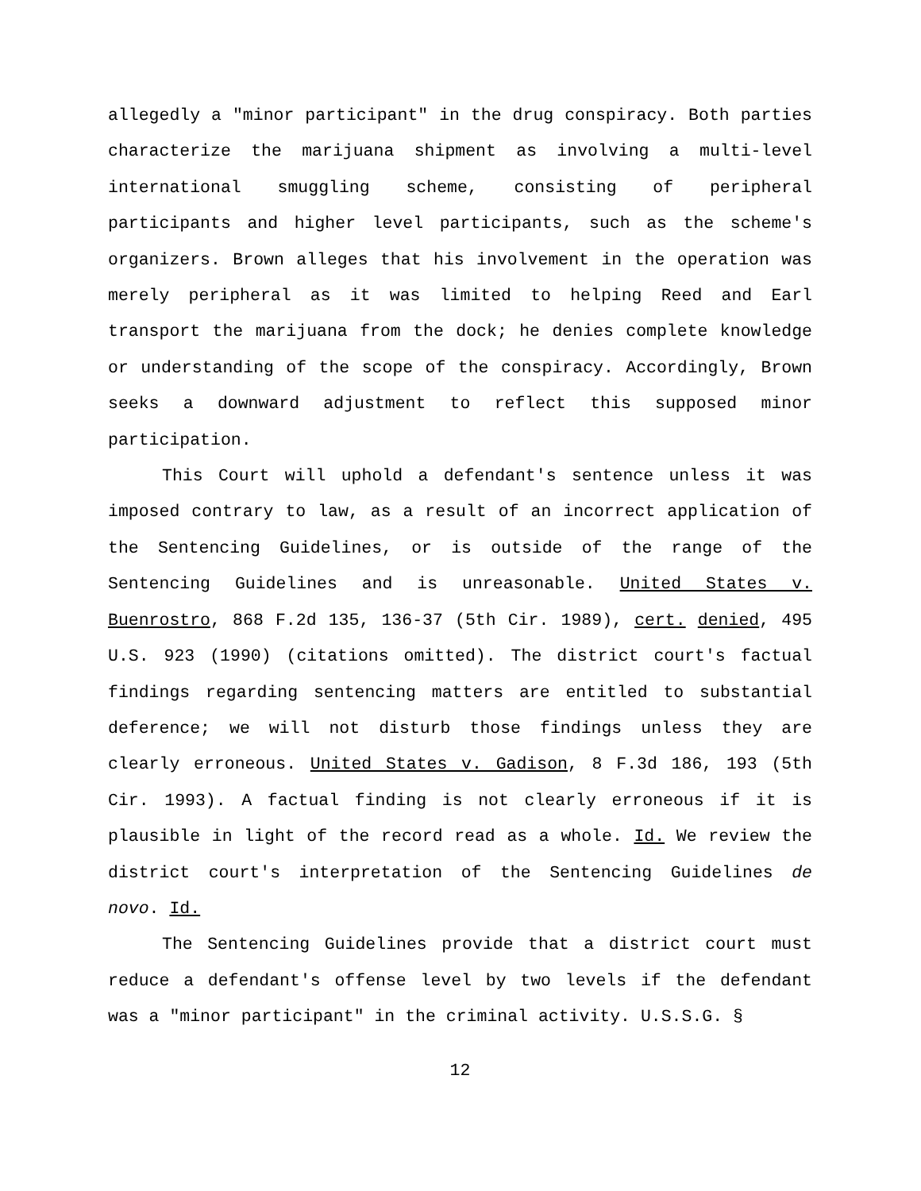allegedly a "minor participant" in the drug conspiracy. Both parties characterize the marijuana shipment as involving a multi-level international smuggling scheme, consisting of peripheral participants and higher level participants, such as the scheme's organizers. Brown alleges that his involvement in the operation was merely peripheral as it was limited to helping Reed and Earl transport the marijuana from the dock; he denies complete knowledge or understanding of the scope of the conspiracy. Accordingly, Brown seeks a downward adjustment to reflect this supposed minor participation.
This Court will uphold a defendant's sentence unless it was imposed contrary to law, as a result of an incorrect application of the Sentencing Guidelines, or is outside of the range of the Sentencing Guidelines and is unreasonable. United States v. Buenrostro, 868 F.2d 135, 136-37 (5th Cir. 1989), cert. denied, 495 U.S. 923 (1990) (citations omitted). The district court's factual findings regarding sentencing matters are entitled to substantial deference; we will not disturb those findings unless they are clearly erroneous. United States v. Gadison, 8 F.3d 186, 193 (5th Cir. 1993). A factual finding is not clearly erroneous if it is plausible in light of the record read as a whole. Id. We review the district court's interpretation of the Sentencing Guidelines de novo. Id.
The Sentencing Guidelines provide that a district court must reduce a defendant's offense level by two levels if the defendant was a "minor participant" in the criminal activity. U.S.S.G. §
12